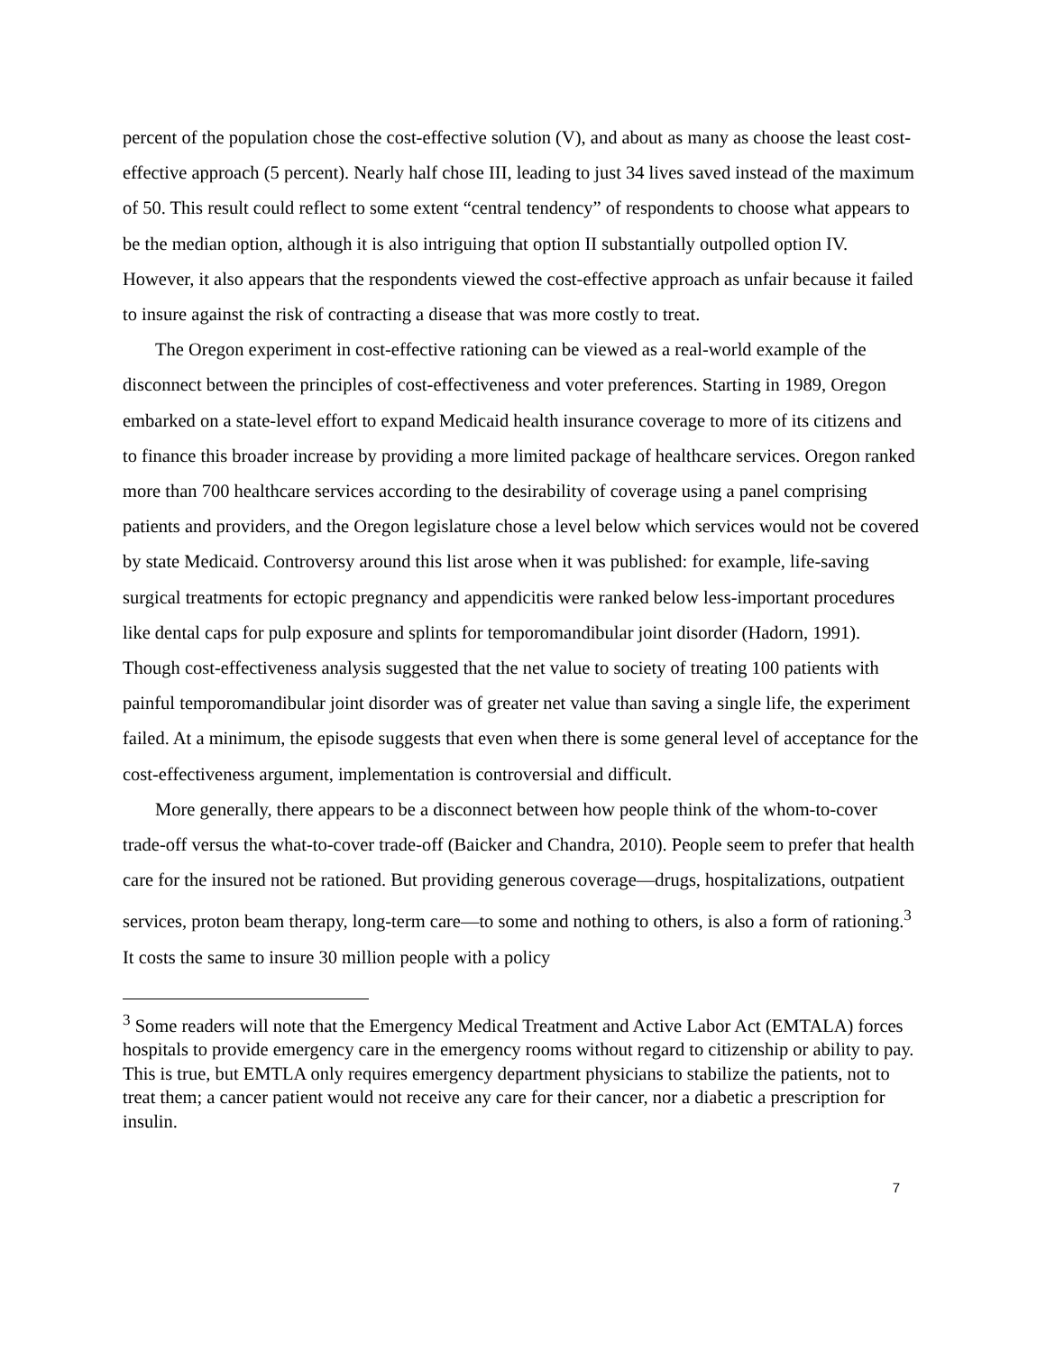percent of the population chose the cost-effective solution (V), and about as many as choose the least cost-effective approach (5 percent). Nearly half chose III, leading to just 34 lives saved instead of the maximum of 50. This result could reflect to some extent “central tendency” of respondents to choose what appears to be the median option, although it is also intriguing that option II substantially outpolled option IV. However, it also appears that the respondents viewed the cost-effective approach as unfair because it failed to insure against the risk of contracting a disease that was more costly to treat.
The Oregon experiment in cost-effective rationing can be viewed as a real-world example of the disconnect between the principles of cost-effectiveness and voter preferences. Starting in 1989, Oregon embarked on a state-level effort to expand Medicaid health insurance coverage to more of its citizens and to finance this broader increase by providing a more limited package of healthcare services. Oregon ranked more than 700 healthcare services according to the desirability of coverage using a panel comprising patients and providers, and the Oregon legislature chose a level below which services would not be covered by state Medicaid. Controversy around this list arose when it was published: for example, life-saving surgical treatments for ectopic pregnancy and appendicitis were ranked below less-important procedures like dental caps for pulp exposure and splints for temporomandibular joint disorder (Hadorn, 1991). Though cost-effectiveness analysis suggested that the net value to society of treating 100 patients with painful temporomandibular joint disorder was of greater net value than saving a single life, the experiment failed. At a minimum, the episode suggests that even when there is some general level of acceptance for the cost-effectiveness argument, implementation is controversial and difficult.
More generally, there appears to be a disconnect between how people think of the whom-to-cover trade-off versus the what-to-cover trade-off (Baicker and Chandra, 2010). People seem to prefer that health care for the insured not be rationed. But providing generous coverage—drugs, hospitalizations, outpatient services, proton beam therapy, long-term care—to some and nothing to others, is also a form of rationing.<sup>3</sup> It costs the same to insure 30 million people with a policy
<sup>3</sup> Some readers will note that the Emergency Medical Treatment and Active Labor Act (EMTALA) forces hospitals to provide emergency care in the emergency rooms without regard to citizenship or ability to pay. This is true, but EMTLA only requires emergency department physicians to stabilize the patients, not to treat them; a cancer patient would not receive any care for their cancer, nor a diabetic a prescription for insulin.
7